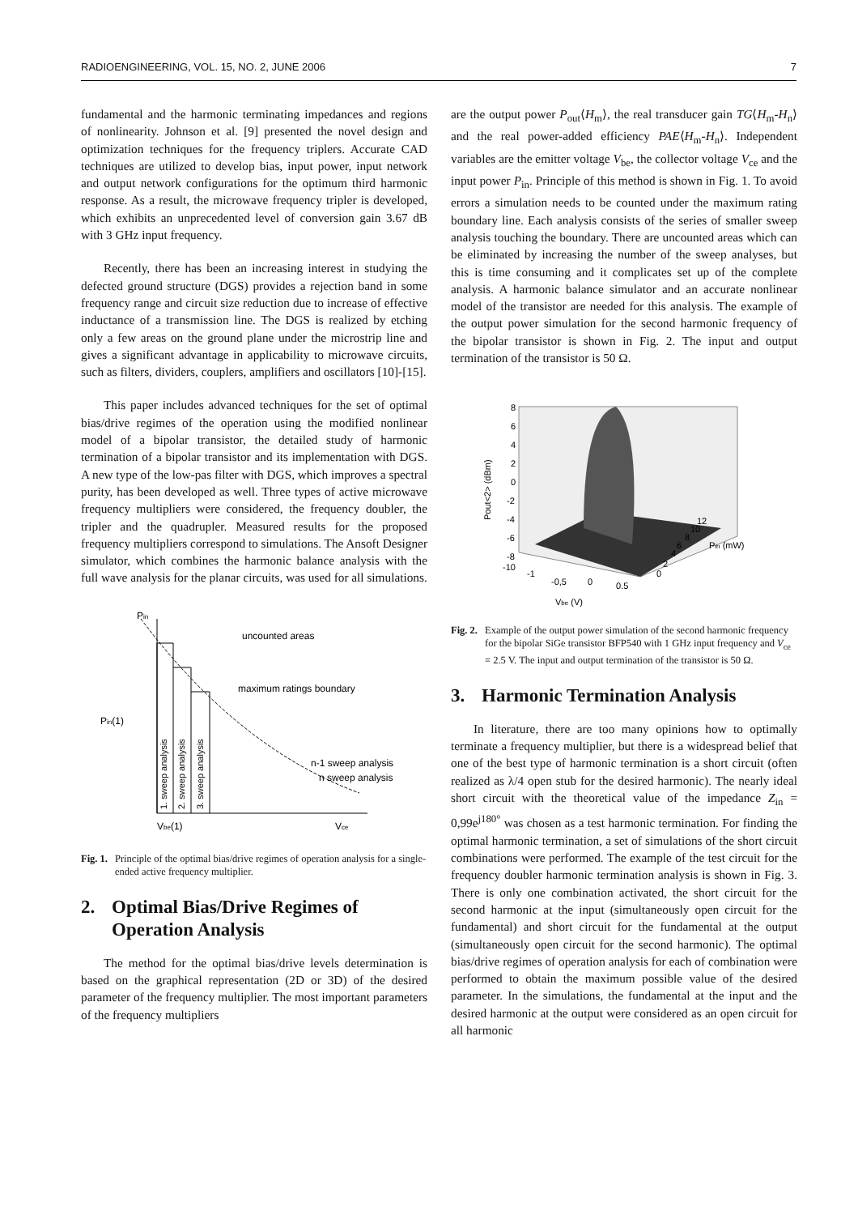RADIOENGINEERING, VOL. 15, NO. 2, JUNE 2006 7
fundamental and the harmonic terminating impedances and regions of nonlinearity. Johnson et al. [9] presented the novel design and optimization techniques for the frequency triplers. Accurate CAD techniques are utilized to develop bias, input power, input network and output network configurations for the optimum third harmonic response. As a result, the microwave frequency tripler is developed, which exhibits an unprecedented level of conversion gain 3.67 dB with 3 GHz input frequency.
Recently, there has been an increasing interest in studying the defected ground structure (DGS) provides a rejection band in some frequency range and circuit size reduction due to increase of effective inductance of a transmission line. The DGS is realized by etching only a few areas on the ground plane under the microstrip line and gives a significant advantage in applicability to microwave circuits, such as filters, dividers, couplers, amplifiers and oscillators [10]-[15].
This paper includes advanced techniques for the set of optimal bias/drive regimes of the operation using the modified nonlinear model of a bipolar transistor, the detailed study of harmonic termination of a bipolar transistor and its implementation with DGS. A new type of the low-pas filter with DGS, which improves a spectral purity, has been developed as well. Three types of active microwave frequency multipliers were considered, the frequency doubler, the tripler and the quadrupler. Measured results for the proposed frequency multipliers correspond to simulations. The Ansoft Designer simulator, which combines the harmonic balance analysis with the full wave analysis for the planar circuits, was used for all simulations.
Pin
Pin(1)
uncounted areas
maximum ratings boundary
1. sweep analysis
2. sweep analysis
3. sweep analysis
n-1 sweep analysis
n sweep analysis
Vbe(1)
Vce
Fig. 1. Principle of the optimal bias/drive regimes of operation analysis for a single-ended active frequency multiplier.
2. Optimal Bias/Drive Regimes of Operation Analysis
The method for the optimal bias/drive levels determination is based on the graphical representation (2D or 3D) of the desired parameter of the frequency multiplier. The most important parameters of the frequency multipliers
are the output power P<sub>out</sub>⟨H<sub>m</sub>⟩, the real transducer gain TG⟨H<sub>m</sub>-H<sub>n</sub>⟩ and the real power-added efficiency PAE⟨H<sub>m</sub>-H<sub>n</sub>⟩. Independent variables are the emitter voltage V<sub>be</sub>, the collector voltage V<sub>ce</sub> and the input power P<sub>in</sub>. Principle of this method is shown in Fig. 1. To avoid errors a simulation needs to be counted under the maximum rating boundary line. Each analysis consists of the series of smaller sweep analysis touching the boundary. There are uncounted areas which can be eliminated by increasing the number of the sweep analyses, but this is time consuming and it complicates set up of the complete analysis. A harmonic balance simulator and an accurate nonlinear model of the transistor are needed for this analysis. The example of the output power simulation for the second harmonic frequency of the bipolar transistor is shown in Fig. 2. The input and output termination of the transistor is 50 Ω.
8
6
4
2
0
-2
-4
-6
-8
-10
Pout<2> (dBm)
-1
-0,5
0
0.5
Vbe (V)
12
10
8
6
4
2
0
Pin (mW)
Fig. 2. Example of the output power simulation of the second harmonic frequency for the bipolar SiGe transistor BFP540 with 1 GHz input frequency and V<sub>ce</sub> = 2.5 V. The input and output termination of the transistor is 50 Ω.
3. Harmonic Termination Analysis
In literature, there are too many opinions how to optimally terminate a frequency multiplier, but there is a widespread belief that one of the best type of harmonic termination is a short circuit (often realized as λ/4 open stub for the desired harmonic). The nearly ideal short circuit with the theoretical value of the impedance Z<sub>in</sub> = 0,99e<sup>j180°</sup> was chosen as a test harmonic termination. For finding the optimal harmonic termination, a set of simulations of the short circuit combinations were performed. The example of the test circuit for the frequency doubler harmonic termination analysis is shown in Fig. 3. There is only one combination activated, the short circuit for the second harmonic at the input (simultaneously open circuit for the fundamental) and short circuit for the fundamental at the output (simultaneously open circuit for the second harmonic). The optimal bias/drive regimes of operation analysis for each of combination were performed to obtain the maximum possible value of the desired parameter. In the simulations, the fundamental at the input and the desired harmonic at the output were considered as an open circuit for all harmonic